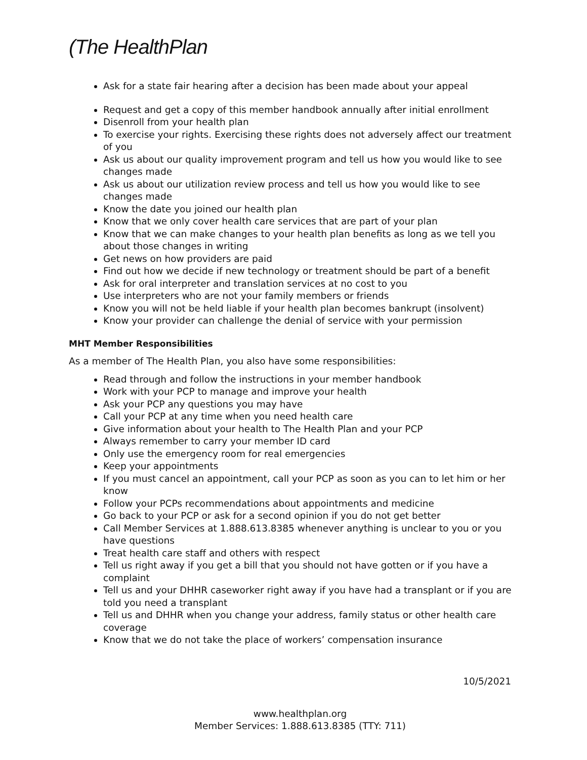(The HealthPlan
Ask for a state fair hearing after a decision has been made about your appeal
Request and get a copy of this member handbook annually after initial enrollment
Disenroll from your health plan
To exercise your rights. Exercising these rights does not adversely affect our treatment of you
Ask us about our quality improvement program and tell us how you would like to see changes made
Ask us about our utilization review process and tell us how you would like to see changes made
Know the date you joined our health plan
Know that we only cover health care services that are part of your plan
Know that we can make changes to your health plan benefits as long as we tell you about those changes in writing
Get news on how providers are paid
Find out how we decide if new technology or treatment should be part of a benefit
Ask for oral interpreter and translation services at no cost to you
Use interpreters who are not your family members or friends
Know you will not be held liable if your health plan becomes bankrupt (insolvent)
Know your provider can challenge the denial of service with your permission
MHT Member Responsibilities
As a member of The Health Plan, you also have some responsibilities:
Read through and follow the instructions in your member handbook
Work with your PCP to manage and improve your health
Ask your PCP any questions you may have
Call your PCP at any time when you need health care
Give information about your health to The Health Plan and your PCP
Always remember to carry your member ID card
Only use the emergency room for real emergencies
Keep your appointments
If you must cancel an appointment, call your PCP as soon as you can to let him or her know
Follow your PCPs recommendations about appointments and medicine
Go back to your PCP or ask for a second opinion if you do not get better
Call Member Services at 1.888.613.8385 whenever anything is unclear to you or you have questions
Treat health care staff and others with respect
Tell us right away if you get a bill that you should not have gotten or if you have a complaint
Tell us and your DHHR caseworker right away if you have had a transplant or if you are told you need a transplant
Tell us and DHHR when you change your address, family status or other health care coverage
Know that we do not take the place of workers’ compensation insurance
10/5/2021
www.healthplan.org
Member Services: 1.888.613.8385 (TTY: 711)